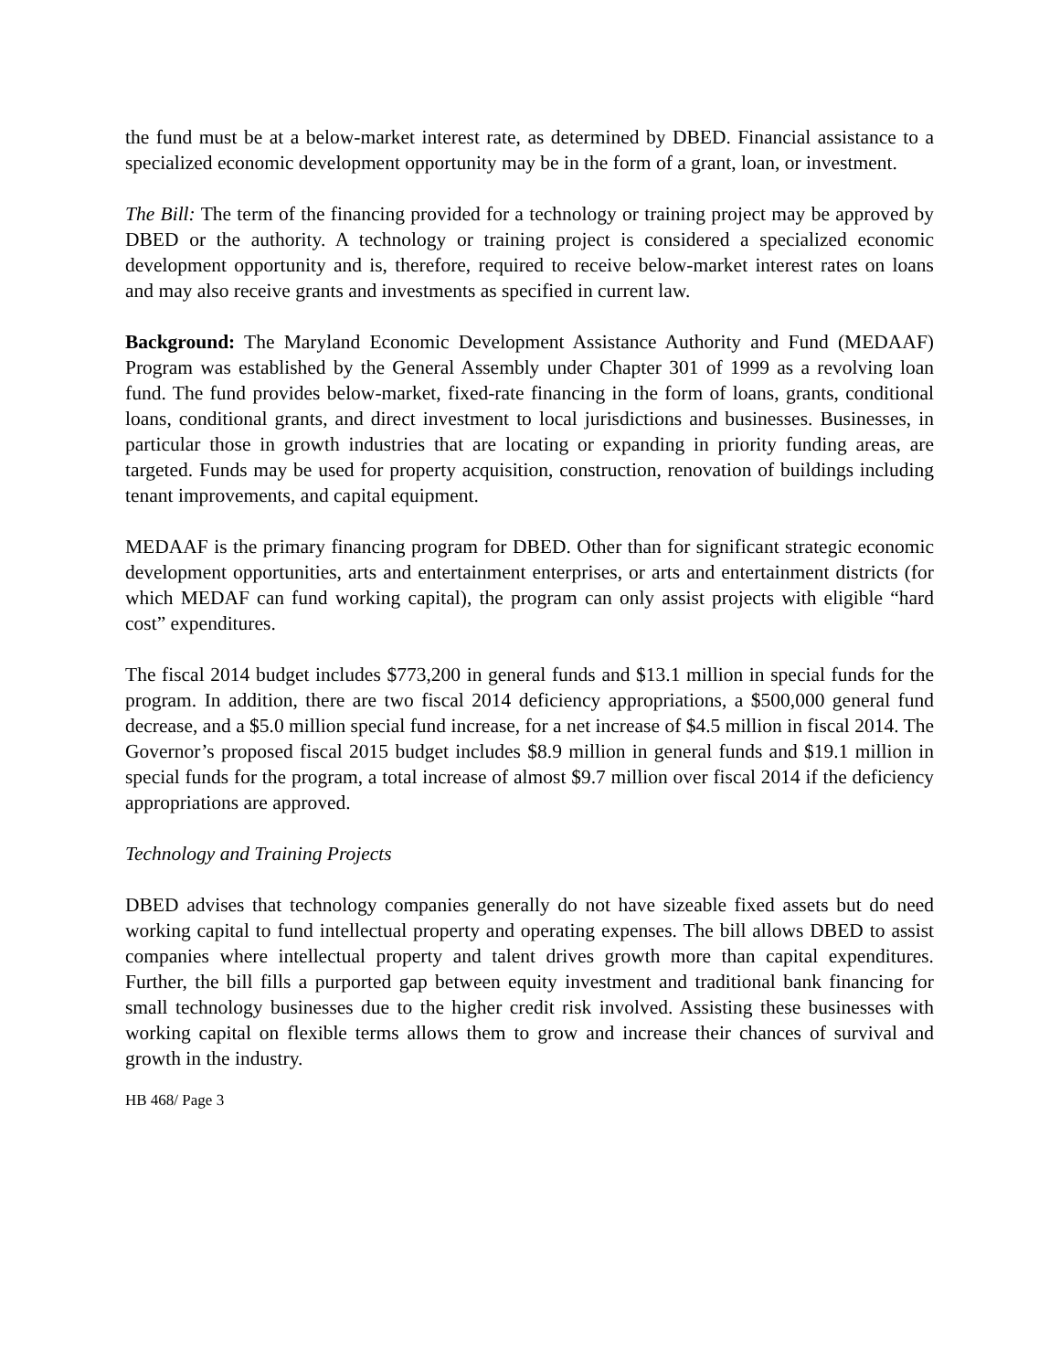the fund must be at a below-market interest rate, as determined by DBED. Financial assistance to a specialized economic development opportunity may be in the form of a grant, loan, or investment.
The Bill: The term of the financing provided for a technology or training project may be approved by DBED or the authority. A technology or training project is considered a specialized economic development opportunity and is, therefore, required to receive below-market interest rates on loans and may also receive grants and investments as specified in current law.
Background: The Maryland Economic Development Assistance Authority and Fund (MEDAAF) Program was established by the General Assembly under Chapter 301 of 1999 as a revolving loan fund. The fund provides below-market, fixed-rate financing in the form of loans, grants, conditional loans, conditional grants, and direct investment to local jurisdictions and businesses. Businesses, in particular those in growth industries that are locating or expanding in priority funding areas, are targeted. Funds may be used for property acquisition, construction, renovation of buildings including tenant improvements, and capital equipment.
MEDAAF is the primary financing program for DBED. Other than for significant strategic economic development opportunities, arts and entertainment enterprises, or arts and entertainment districts (for which MEDAF can fund working capital), the program can only assist projects with eligible “hard cost” expenditures.
The fiscal 2014 budget includes $773,200 in general funds and $13.1 million in special funds for the program. In addition, there are two fiscal 2014 deficiency appropriations, a $500,000 general fund decrease, and a $5.0 million special fund increase, for a net increase of $4.5 million in fiscal 2014. The Governor’s proposed fiscal 2015 budget includes $8.9 million in general funds and $19.1 million in special funds for the program, a total increase of almost $9.7 million over fiscal 2014 if the deficiency appropriations are approved.
Technology and Training Projects
DBED advises that technology companies generally do not have sizeable fixed assets but do need working capital to fund intellectual property and operating expenses. The bill allows DBED to assist companies where intellectual property and talent drives growth more than capital expenditures. Further, the bill fills a purported gap between equity investment and traditional bank financing for small technology businesses due to the higher credit risk involved. Assisting these businesses with working capital on flexible terms allows them to grow and increase their chances of survival and growth in the industry.
HB 468/ Page 3